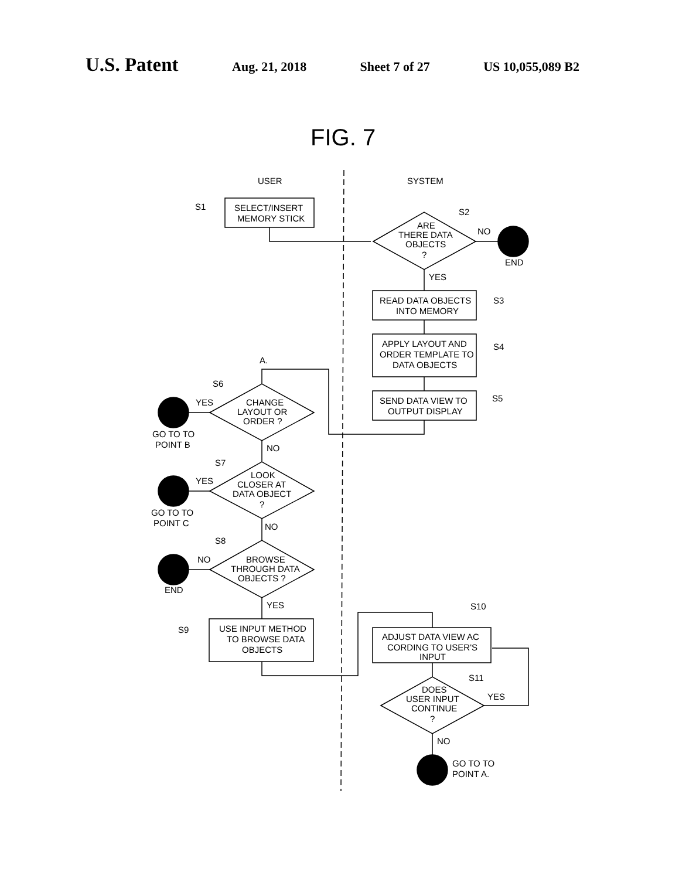U.S. Patent Aug. 21, 2018 Sheet 7 of 27 US 10,055,089 B2
FIG. 7
USER
SYSTEM
SELECT/INSERT
MEMORY STICK
S1
ARE
THERE DATA
OBJECTS
?
S2
NO
END
YES
READ DATA OBJECTS
INTO MEMORY
S3
APPLY LAYOUT AND
ORDER TEMPLATE TO
DATA OBJECTS
S4
SEND DATA VIEW TO
OUTPUT DISPLAY
S5
A.
CHANGE
LAYOUT OR
ORDER ?
S6
YES
GO TO TO
POINT B
NO
LOOK
CLOSER AT
DATA OBJECT
?
S7
YES
GO TO TO
POINT C
NO
BROWSE
THROUGH DATA
OBJECTS ?
S8
NO
END
YES
USE INPUT METHOD
TO BROWSE DATA
OBJECTS
S9
S10
ADJUST DATA VIEW AC
CORDING TO USER'S
INPUT
DOES
USER INPUT
CONTINUE
?
S11
YES
NO
GO TO TO
POINT A.